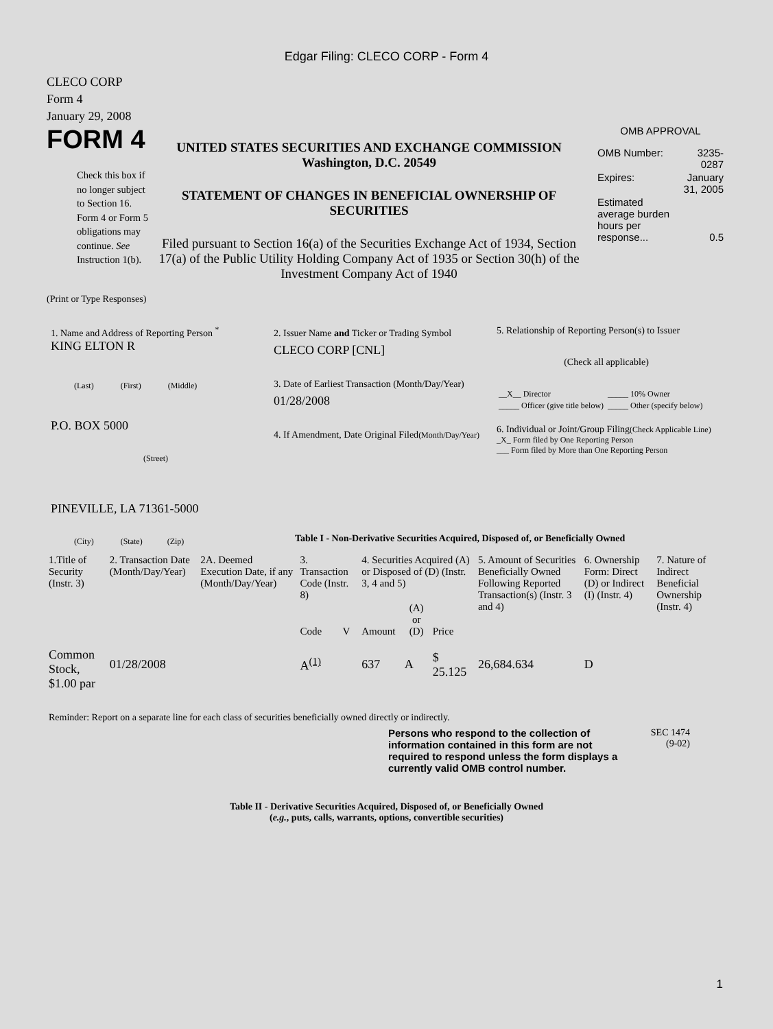Edgar Filing: CLECO CORP - Form 4
CLECO CORP
Form 4
January 29, 2008
FORM 4
Check this box if no longer subject to Section 16. Form 4 or Form 5 obligations may continue. See Instruction 1(b).
UNITED STATES SECURITIES AND EXCHANGE COMMISSION
Washington, D.C. 20549
STATEMENT OF CHANGES IN BENEFICIAL OWNERSHIP OF SECURITIES
Filed pursuant to Section 16(a) of the Securities Exchange Act of 1934, Section 17(a) of the Public Utility Holding Company Act of 1935 or Section 30(h) of the Investment Company Act of 1940
OMB APPROVAL
| OMB Number: | 3235-0287 |
| Expires: | January 31, 2005 |
| Estimated average burden hours per response... | 0.5 |
(Print or Type Responses)
1. Name and Address of Reporting Person <sup>*</sup>
KING ELTON R
(Last) (First) (Middle)
P.O. BOX 5000
(Street)
PINEVILLE, LA 71361-5000
(City) (State) (Zip)
2. Issuer Name and Ticker or Trading Symbol
CLECO CORP [CNL]
3. Date of Earliest Transaction (Month/Day/Year)
01/28/2008
4. If Amendment, Date Original Filed(Month/Day/Year)
5. Relationship of Reporting Person(s) to Issuer
(Check all applicable)
| __X__ Director | _____ 10% Owner |
| _____ Officer (give title below) | _____ Other (specify below) |
6. Individual or Joint/Group Filing(Check Applicable Line)
_X_ Form filed by One Reporting Person
___ Form filed by More than One Reporting Person
Table I - Non-Derivative Securities Acquired, Disposed of, or Beneficially Owned
| 1.Title of Security (Instr. 3) | 2. Transaction Date (Month/Day/Year) | 2A. Deemed Execution Date, if any (Month/Day/Year) | 3. Transaction Code (Instr. 8) | | 4. Securities Acquired (A) or Disposed of (D) (Instr. 3, 4 and 5) | | | 5. Amount of Securities Beneficially Owned Following Reported Transaction(s) (Instr. 3 and 4) | 6. Ownership Form: Direct (D) or Indirect (I) (Instr. 4) | 7. Nature of Indirect Beneficial Ownership (Instr. 4) |
| --- | --- | --- | --- | --- | --- | --- | --- | --- | --- | --- |
| | | | Code | V | Amount | (A) or (D) | Price | | | |
| Common Stock, $1.00 par | 01/28/2008 | | A<sup>(1)</sup> | | 637 | A | $ 25.125 | 26,684.634 | D | |
Reminder: Report on a separate line for each class of securities beneficially owned directly or indirectly.
Persons who respond to the collection of information contained in this form are not required to respond unless the form displays a currently valid OMB control number.
SEC 1474
(9-02)
Table II - Derivative Securities Acquired, Disposed of, or Beneficially Owned
(e.g., puts, calls, warrants, options, convertible securities)
1